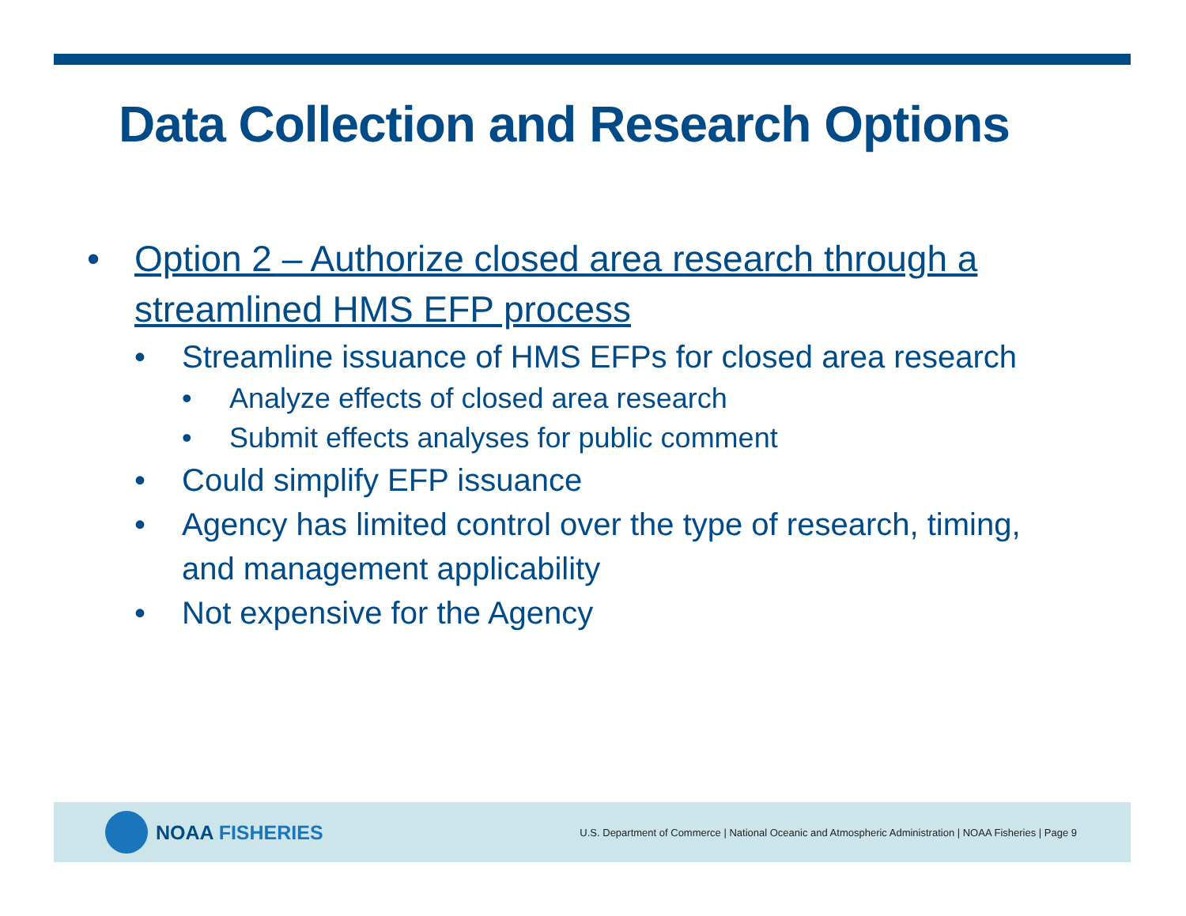Data Collection and Research Options
• Option 2 – Authorize closed area research through a streamlined HMS EFP process
• Streamline issuance of HMS EFPs for closed area research
• Analyze effects of closed area research
• Submit effects analyses for public comment
• Could simplify EFP issuance
• Agency has limited control over the type of research, timing, and management applicability
• Not expensive for the Agency
NOAA FISHERIES
U.S. Department of Commerce | National Oceanic and Atmospheric Administration | NOAA Fisheries | Page 9